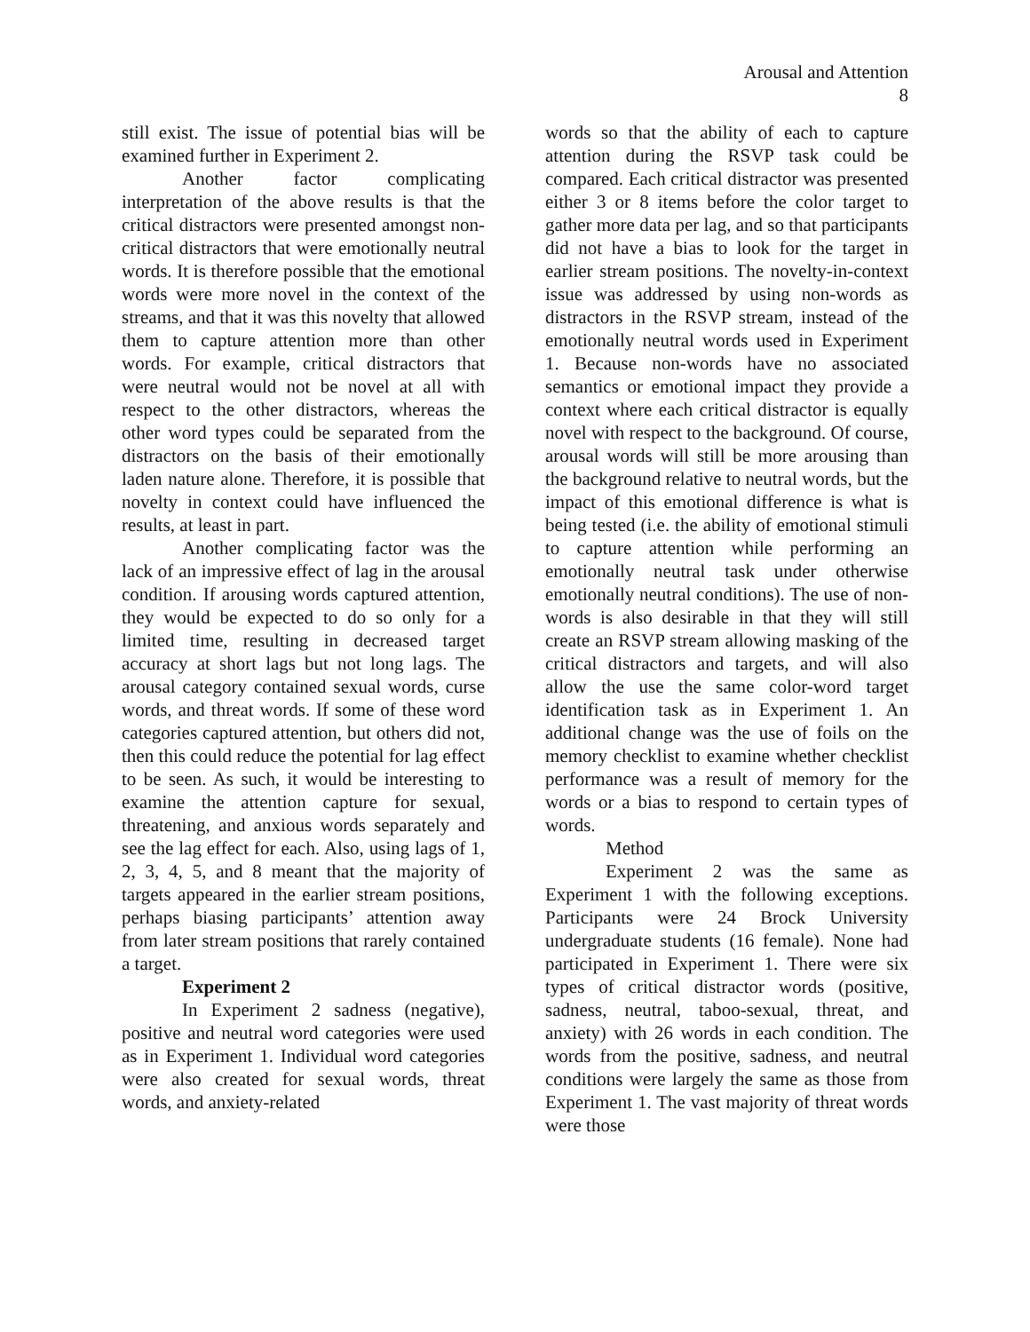Arousal and Attention
8
still exist. The issue of potential bias will be examined further in Experiment 2.
Another factor complicating interpretation of the above results is that the critical distractors were presented amongst non-critical distractors that were emotionally neutral words. It is therefore possible that the emotional words were more novel in the context of the streams, and that it was this novelty that allowed them to capture attention more than other words. For example, critical distractors that were neutral would not be novel at all with respect to the other distractors, whereas the other word types could be separated from the distractors on the basis of their emotionally laden nature alone. Therefore, it is possible that novelty in context could have influenced the results, at least in part.
Another complicating factor was the lack of an impressive effect of lag in the arousal condition. If arousing words captured attention, they would be expected to do so only for a limited time, resulting in decreased target accuracy at short lags but not long lags. The arousal category contained sexual words, curse words, and threat words. If some of these word categories captured attention, but others did not, then this could reduce the potential for lag effect to be seen. As such, it would be interesting to examine the attention capture for sexual, threatening, and anxious words separately and see the lag effect for each. Also, using lags of 1, 2, 3, 4, 5, and 8 meant that the majority of targets appeared in the earlier stream positions, perhaps biasing participants’ attention away from later stream positions that rarely contained a target.
Experiment 2
In Experiment 2 sadness (negative), positive and neutral word categories were used as in Experiment 1. Individual word categories were also created for sexual words, threat words, and anxiety-related
words so that the ability of each to capture attention during the RSVP task could be compared. Each critical distractor was presented either 3 or 8 items before the color target to gather more data per lag, and so that participants did not have a bias to look for the target in earlier stream positions. The novelty-in-context issue was addressed by using non-words as distractors in the RSVP stream, instead of the emotionally neutral words used in Experiment 1. Because non-words have no associated semantics or emotional impact they provide a context where each critical distractor is equally novel with respect to the background. Of course, arousal words will still be more arousing than the background relative to neutral words, but the impact of this emotional difference is what is being tested (i.e. the ability of emotional stimuli to capture attention while performing an emotionally neutral task under otherwise emotionally neutral conditions). The use of non-words is also desirable in that they will still create an RSVP stream allowing masking of the critical distractors and targets, and will also allow the use the same color-word target identification task as in Experiment 1. An additional change was the use of foils on the memory checklist to examine whether checklist performance was a result of memory for the words or a bias to respond to certain types of words.
Method
Experiment 2 was the same as Experiment 1 with the following exceptions. Participants were 24 Brock University undergraduate students (16 female). None had participated in Experiment 1. There were six types of critical distractor words (positive, sadness, neutral, taboo-sexual, threat, and anxiety) with 26 words in each condition. The words from the positive, sadness, and neutral conditions were largely the same as those from Experiment 1. The vast majority of threat words were those